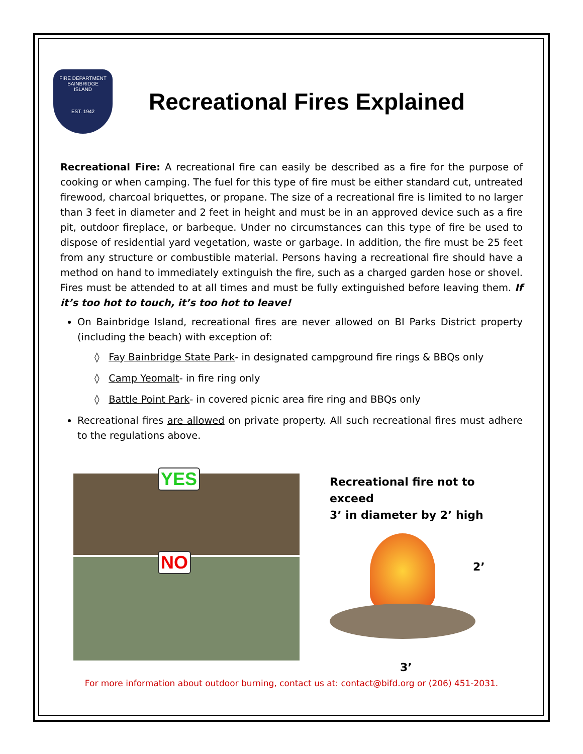FIRE DEPARTMENT
BAINBRIDGE
ISLAND
EST. 1942
Recreational Fires Explained
Recreational Fire: A recreational fire can easily be described as a fire for the purpose of cooking or when camping. The fuel for this type of fire must be either standard cut, untreated firewood, charcoal briquettes, or propane. The size of a recreational fire is limited to no larger than 3 feet in diameter and 2 feet in height and must be in an approved device such as a fire pit, outdoor fireplace, or barbeque. Under no circumstances can this type of fire be used to dispose of residential yard vegetation, waste or garbage. In addition, the fire must be 25 feet from any structure or combustible material. Persons having a recreational fire should have a method on hand to immediately extinguish the fire, such as a charged garden hose or shovel. Fires must be attended to at all times and must be fully extinguished before leaving them. If it’s too hot to touch, it’s too hot to leave!
On Bainbridge Island, recreational fires are never allowed on BI Parks District property (including the beach) with exception of:
◊ Fay Bainbridge State Park- in designated campground fire rings & BBQs only
◊ Camp Yeomalt- in fire ring only
◊ Battle Point Park- in covered picnic area fire ring and BBQs only
Recreational fires are allowed on private property. All such recreational fires must adhere to the regulations above.
YES
NO
Recreational fire not to exceed
3’ in diameter by 2’ high
2’
3’
For more information about outdoor burning, contact us at: contact@bifd.org or (206) 451-2031.